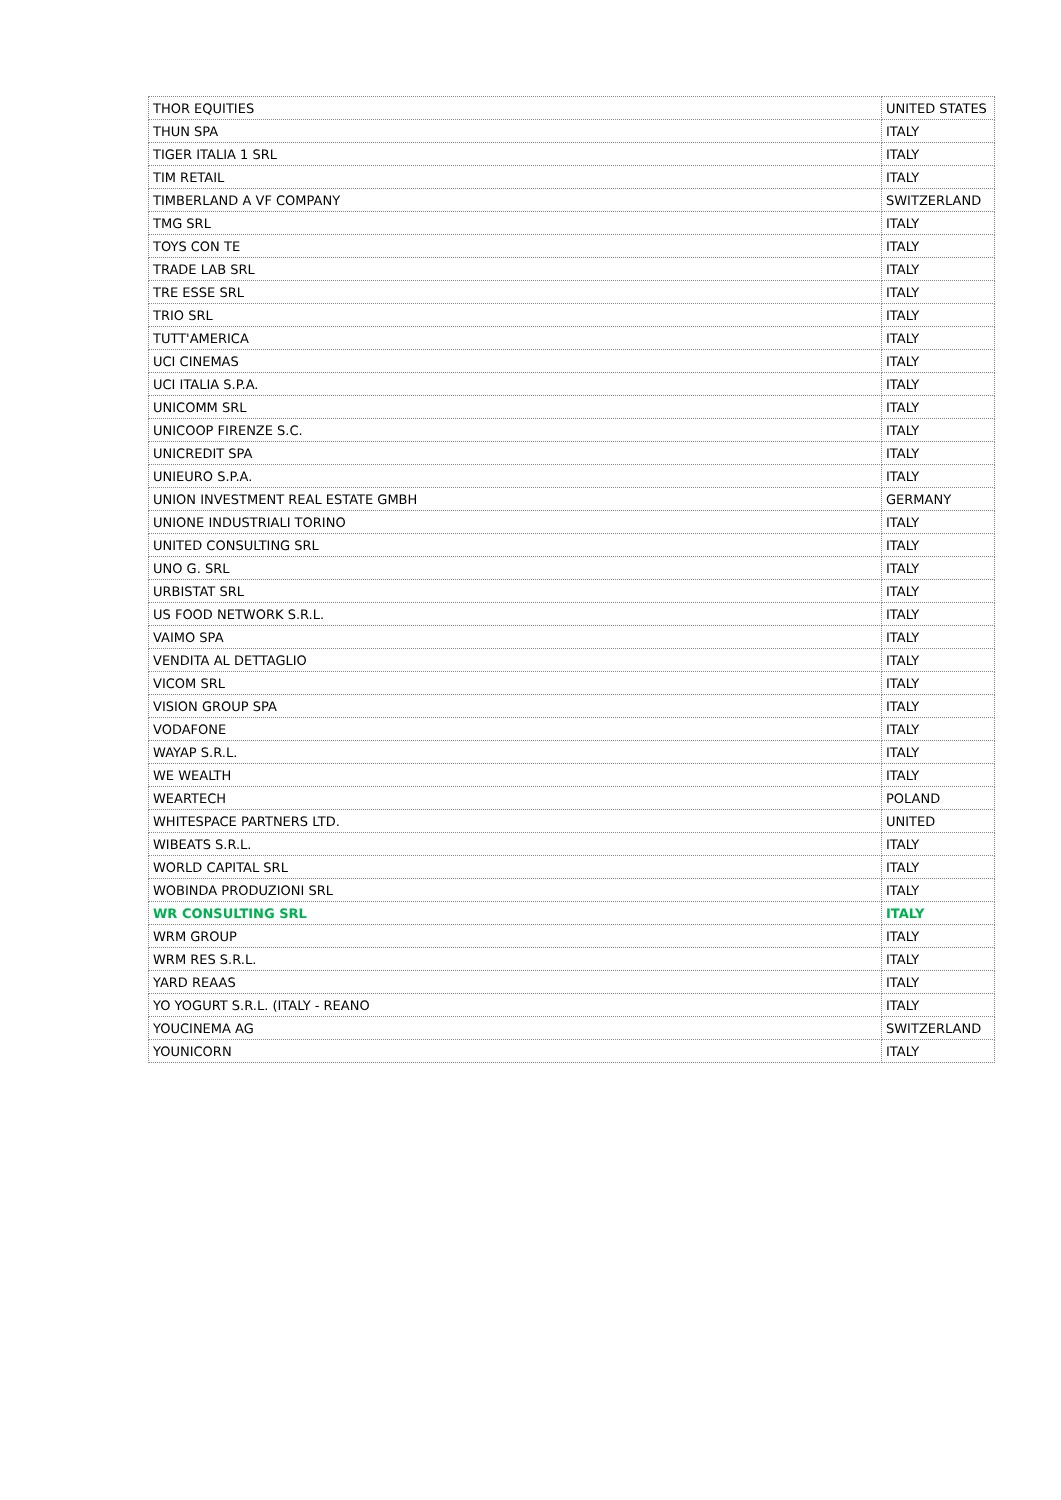| THOR EQUITIES | UNITED STATES |
| THUN SPA | ITALY |
| TIGER ITALIA 1 SRL | ITALY |
| TIM RETAIL | ITALY |
| TIMBERLAND A VF COMPANY | SWITZERLAND |
| TMG SRL | ITALY |
| TOYS CON TE | ITALY |
| TRADE LAB SRL | ITALY |
| TRE ESSE SRL | ITALY |
| TRIO SRL | ITALY |
| TUTT'AMERICA | ITALY |
| UCI CINEMAS | ITALY |
| UCI ITALIA S.P.A. | ITALY |
| UNICOMM SRL | ITALY |
| UNICOOP FIRENZE S.C. | ITALY |
| UNICREDIT SPA | ITALY |
| UNIEURO S.P.A. | ITALY |
| UNION INVESTMENT REAL ESTATE GMBH | GERMANY |
| UNIONE INDUSTRIALI TORINO | ITALY |
| UNITED CONSULTING SRL | ITALY |
| UNO G. SRL | ITALY |
| URBISTAT SRL | ITALY |
| US FOOD NETWORK S.R.L. | ITALY |
| VAIMO SPA | ITALY |
| VENDITA AL DETTAGLIO | ITALY |
| VICOM SRL | ITALY |
| VISION GROUP SPA | ITALY |
| VODAFONE | ITALY |
| WAYAP S.R.L. | ITALY |
| WE WEALTH | ITALY |
| WEARTECH | POLAND |
| WHITESPACE PARTNERS LTD. | UNITED |
| WIBEATS S.R.L. | ITALY |
| WORLD CAPITAL SRL | ITALY |
| WOBINDA PRODUZIONI SRL | ITALY |
| WR CONSULTING SRL | ITALY |
| WRM GROUP | ITALY |
| WRM RES S.R.L. | ITALY |
| YARD REAAS | ITALY |
| YO YOGURT S.R.L. (ITALY - REANO | ITALY |
| YOUCINEMA AG | SWITZERLAND |
| YOUNICORN | ITALY |